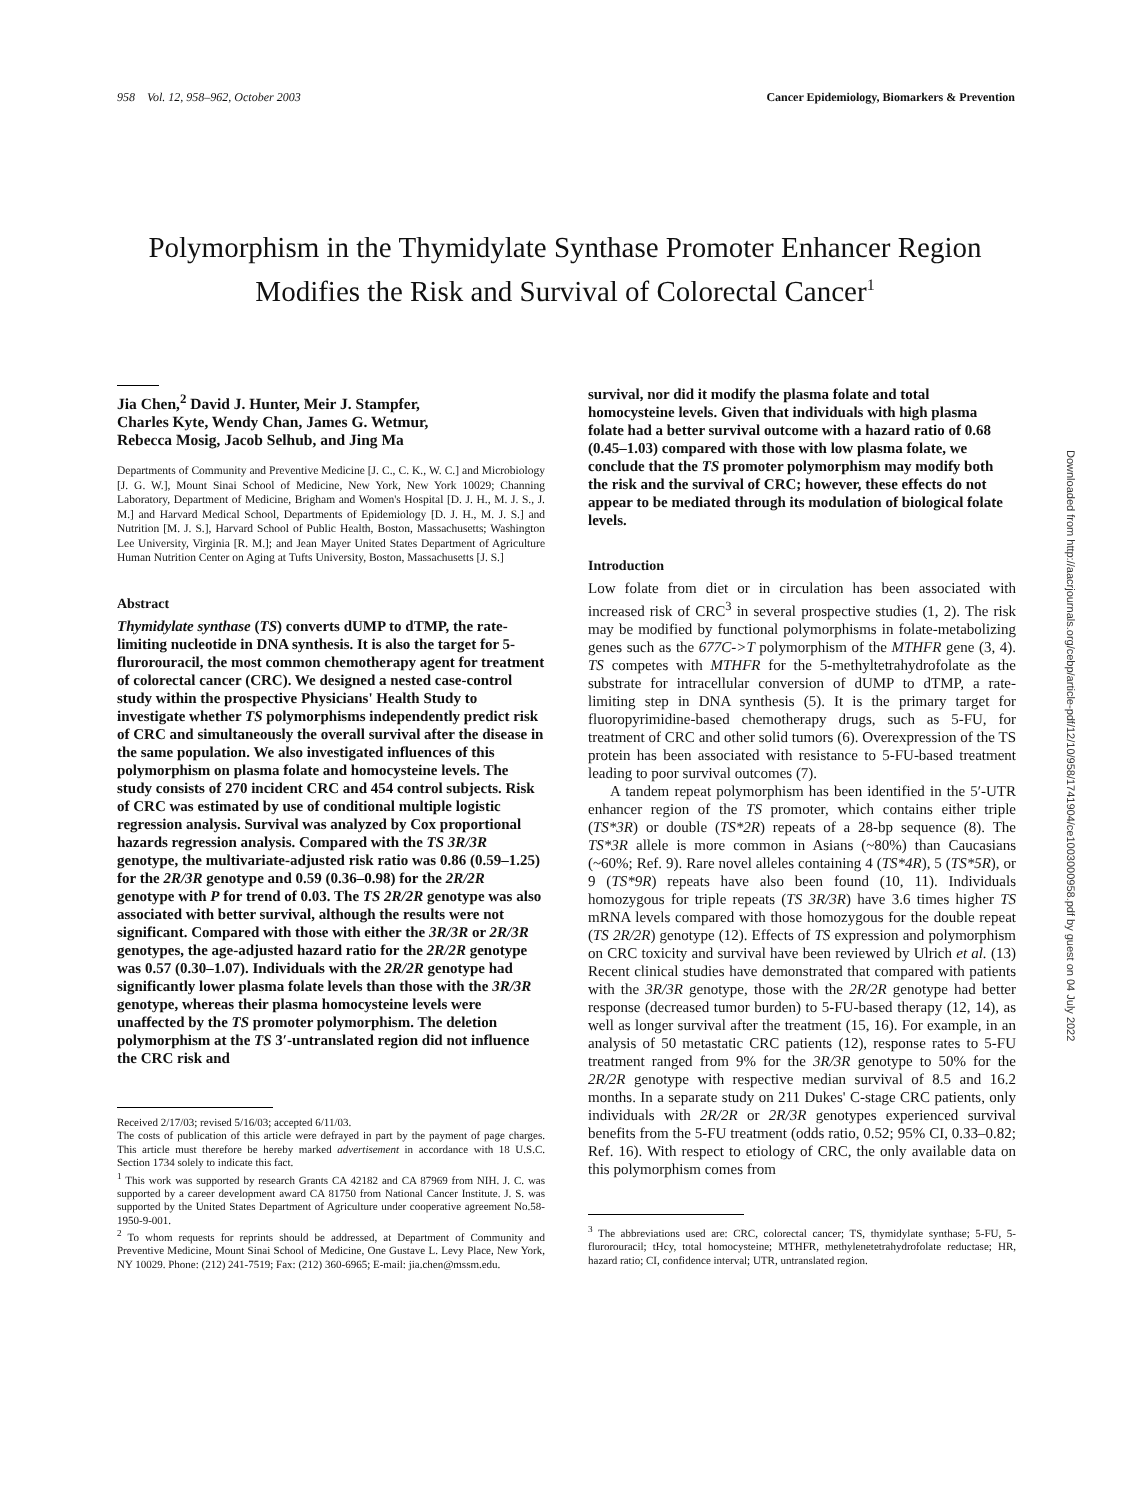958 Vol. 12, 958–962, October 2003 Cancer Epidemiology, Biomarkers & Prevention
Polymorphism in the Thymidylate Synthase Promoter Enhancer Region Modifies the Risk and Survival of Colorectal Cancer<sup>1</sup>
Jia Chen,<sup>2</sup> David J. Hunter, Meir J. Stampfer,
Charles Kyte, Wendy Chan, James G. Wetmur,
Rebecca Mosig, Jacob Selhub, and Jing Ma
Departments of Community and Preventive Medicine [J. C., C. K., W. C.] and Microbiology [J. G. W.], Mount Sinai School of Medicine, New York, New York 10029; Channing Laboratory, Department of Medicine, Brigham and Women's Hospital [D. J. H., M. J. S., J. M.] and Harvard Medical School, Departments of Epidemiology [D. J. H., M. J. S.] and Nutrition [M. J. S.], Harvard School of Public Health, Boston, Massachusetts; Washington Lee University, Virginia [R. M.]; and Jean Mayer United States Department of Agriculture Human Nutrition Center on Aging at Tufts University, Boston, Massachusetts [J. S.]
Abstract
Thymidylate synthase (TS) converts dUMP to dTMP, the rate-limiting nucleotide in DNA synthesis. It is also the target for 5-flurorouracil, the most common chemotherapy agent for treatment of colorectal cancer (CRC). We designed a nested case-control study within the prospective Physicians' Health Study to investigate whether TS polymorphisms independently predict risk of CRC and simultaneously the overall survival after the disease in the same population. We also investigated influences of this polymorphism on plasma folate and homocysteine levels. The study consists of 270 incident CRC and 454 control subjects. Risk of CRC was estimated by use of conditional multiple logistic regression analysis. Survival was analyzed by Cox proportional hazards regression analysis. Compared with the TS 3R/3R genotype, the multivariate-adjusted risk ratio was 0.86 (0.59–1.25) for the 2R/3R genotype and 0.59 (0.36–0.98) for the 2R/2R genotype with P for trend of 0.03. The TS 2R/2R genotype was also associated with better survival, although the results were not significant. Compared with those with either the 3R/3R or 2R/3R genotypes, the age-adjusted hazard ratio for the 2R/2R genotype was 0.57 (0.30–1.07). Individuals with the 2R/2R genotype had significantly lower plasma folate levels than those with the 3R/3R genotype, whereas their plasma homocysteine levels were unaffected by the TS promoter polymorphism. The deletion polymorphism at the TS 3′-untranslated region did not influence the CRC risk and
Received 2/17/03; revised 5/16/03; accepted 6/11/03.
The costs of publication of this article were defrayed in part by the payment of page charges. This article must therefore be hereby marked advertisement in accordance with 18 U.S.C. Section 1734 solely to indicate this fact.
<sup>1</sup> This work was supported by research Grants CA 42182 and CA 87969 from NIH. J. C. was supported by a career development award CA 81750 from National Cancer Institute. J. S. was supported by the United States Department of Agriculture under cooperative agreement No.58-1950-9-001.
<sup>2</sup> To whom requests for reprints should be addressed, at Department of Community and Preventive Medicine, Mount Sinai School of Medicine, One Gustave L. Levy Place, New York, NY 10029. Phone: (212) 241-7519; Fax: (212) 360-6965; E-mail: jia.chen@mssm.edu.
survival, nor did it modify the plasma folate and total homocysteine levels. Given that individuals with high plasma folate had a better survival outcome with a hazard ratio of 0.68 (0.45–1.03) compared with those with low plasma folate, we conclude that the TS promoter polymorphism may modify both the risk and the survival of CRC; however, these effects do not appear to be mediated through its modulation of biological folate levels.
Introduction
Low folate from diet or in circulation has been associated with increased risk of CRC<sup>3</sup> in several prospective studies (1, 2). The risk may be modified by functional polymorphisms in folate-metabolizing genes such as the 677C->T polymorphism of the MTHFR gene (3, 4). TS competes with MTHFR for the 5-methyltetrahydrofolate as the substrate for intracellular conversion of dUMP to dTMP, a rate-limiting step in DNA synthesis (5). It is the primary target for fluoropyrimidine-based chemotherapy drugs, such as 5-FU, for treatment of CRC and other solid tumors (6). Overexpression of the TS protein has been associated with resistance to 5-FU-based treatment leading to poor survival outcomes (7).
A tandem repeat polymorphism has been identified in the 5′-UTR enhancer region of the TS promoter, which contains either triple (TS*3R) or double (TS*2R) repeats of a 28-bp sequence (8). The TS*3R allele is more common in Asians (~80%) than Caucasians (~60%; Ref. 9). Rare novel alleles containing 4 (TS*4R), 5 (TS*5R), or 9 (TS*9R) repeats have also been found (10, 11). Individuals homozygous for triple repeats (TS 3R/3R) have 3.6 times higher TS mRNA levels compared with those homozygous for the double repeat (TS 2R/2R) genotype (12). Effects of TS expression and polymorphism on CRC toxicity and survival have been reviewed by Ulrich et al. (13) Recent clinical studies have demonstrated that compared with patients with the 3R/3R genotype, those with the 2R/2R genotype had better response (decreased tumor burden) to 5-FU-based therapy (12, 14), as well as longer survival after the treatment (15, 16). For example, in an analysis of 50 metastatic CRC patients (12), response rates to 5-FU treatment ranged from 9% for the 3R/3R genotype to 50% for the 2R/2R genotype with respective median survival of 8.5 and 16.2 months. In a separate study on 211 Dukes' C-stage CRC patients, only individuals with 2R/2R or 2R/3R genotypes experienced survival benefits from the 5-FU treatment (odds ratio, 0.52; 95% CI, 0.33–0.82; Ref. 16). With respect to etiology of CRC, the only available data on this polymorphism comes from
<sup>3</sup> The abbreviations used are: CRC, colorectal cancer; TS, thymidylate synthase; 5-FU, 5-flurorouracil; tHcy, total homocysteine; MTHFR, methylenetetrahydrofolate reductase; HR, hazard ratio; CI, confidence interval; UTR, untranslated region.
Downloaded from http://aacrjournals.org/cebp/article-pdf/12/10/958/1741904/ce1003000958.pdf by guest on 04 July 2022